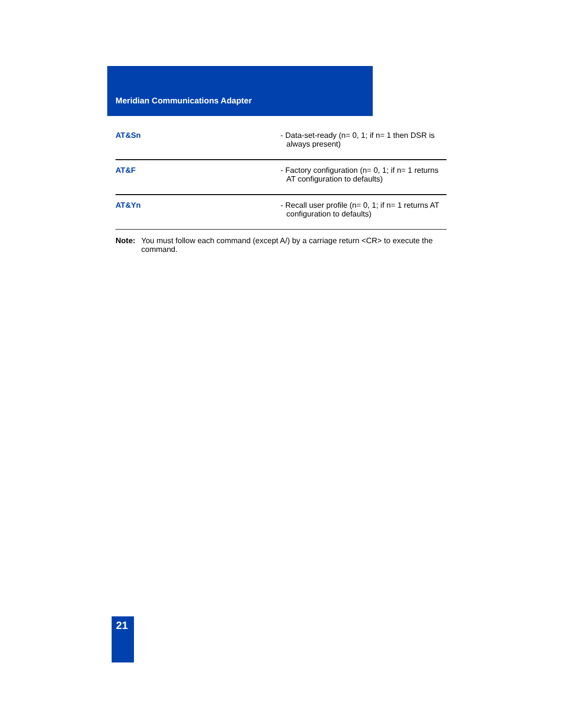Meridian Communications Adapter
| AT&Sn | - Data-set-ready (n= 0, 1; if n= 1 then DSR is always present) |
| AT&F | - Factory configuration (n= 0, 1; if n= 1 returns AT configuration to defaults) |
| AT&Yn | - Recall user profile (n= 0, 1; if n= 1 returns AT configuration to defaults) |
Note: You must follow each command (except A/) by a carriage return <CR> to execute the command.
21